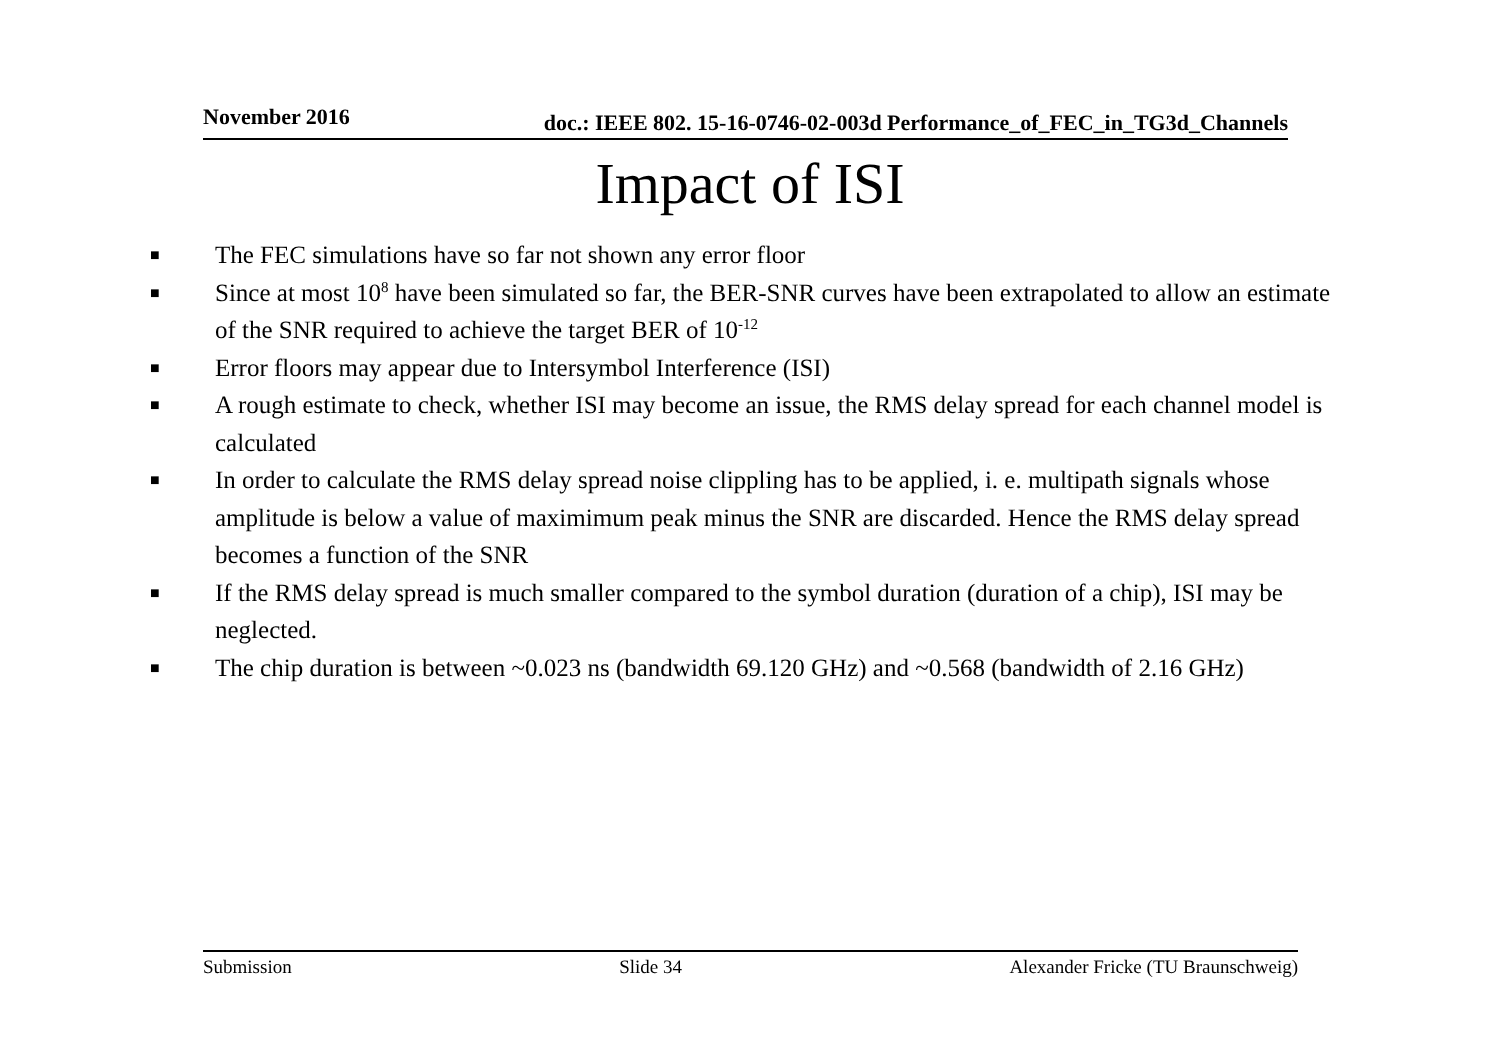November 2016 doc.: IEEE 802. 15-16-0746-02-003d Performance_of_FEC_in_TG3d_Channels
Impact of ISI
■ The FEC simulations have so far not shown any error floor
■ Since at most 10<sup>8</sup> have been simulated so far, the BER-SNR curves have been extrapolated to allow an estimate of the SNR required to achieve the target BER of 10<sup>-12</sup>
■ Error floors may appear due to Intersymbol Interference (ISI)
■ A rough estimate to check, whether ISI may become an issue, the RMS delay spread for each channel model is calculated
■ In order to calculate the RMS delay spread noise clippling has to be applied, i. e. multipath signals whose amplitude is below a value of maximimum peak minus the SNR are discarded. Hence the RMS delay spread becomes a function of the SNR
■ If the RMS delay spread is much smaller compared to the symbol duration (duration of a chip), ISI may be neglected.
■ The chip duration is between ~0.023 ns (bandwidth 69.120 GHz) and ~0.568 (bandwidth of 2.16 GHz)
Submission Slide 34 Alexander Fricke (TU Braunschweig)